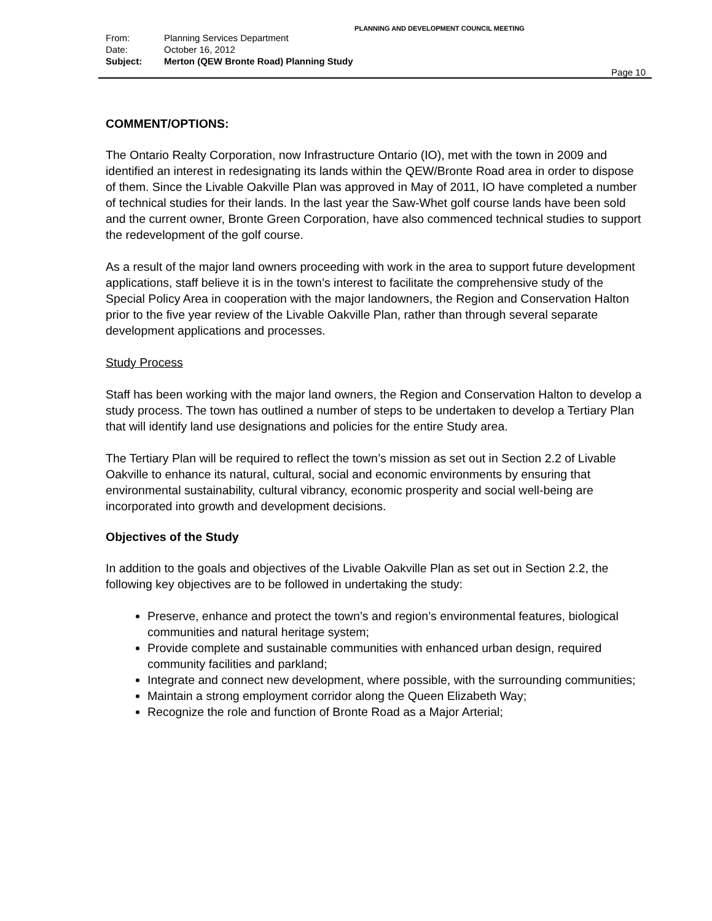PLANNING AND DEVELOPMENT COUNCIL MEETING
From: Planning Services Department
Date: October 16, 2012
Subject: Merton (QEW Bronte Road) Planning Study
Page 10
COMMENT/OPTIONS:
The Ontario Realty Corporation, now Infrastructure Ontario (IO), met with the town in 2009 and identified an interest in redesignating its lands within the QEW/Bronte Road area in order to dispose of them. Since the Livable Oakville Plan was approved in May of 2011, IO have completed a number of technical studies for their lands. In the last year the Saw-Whet golf course lands have been sold and the current owner, Bronte Green Corporation, have also commenced technical studies to support the redevelopment of the golf course.
As a result of the major land owners proceeding with work in the area to support future development applications, staff believe it is in the town’s interest to facilitate the comprehensive study of the Special Policy Area in cooperation with the major landowners, the Region and Conservation Halton prior to the five year review of the Livable Oakville Plan, rather than through several separate development applications and processes.
Study Process
Staff has been working with the major land owners, the Region and Conservation Halton to develop a study process. The town has outlined a number of steps to be undertaken to develop a Tertiary Plan that will identify land use designations and policies for the entire Study area.
The Tertiary Plan will be required to reflect the town’s mission as set out in Section 2.2 of Livable Oakville to enhance its natural, cultural, social and economic environments by ensuring that environmental sustainability, cultural vibrancy, economic prosperity and social well-being are incorporated into growth and development decisions.
Objectives of the Study
In addition to the goals and objectives of the Livable Oakville Plan as set out in Section 2.2, the following key objectives are to be followed in undertaking the study:
Preserve, enhance and protect the town’s and region’s environmental features, biological communities and natural heritage system;
Provide complete and sustainable communities with enhanced urban design, required community facilities and parkland;
Integrate and connect new development, where possible, with the surrounding communities;
Maintain a strong employment corridor along the Queen Elizabeth Way;
Recognize the role and function of Bronte Road as a Major Arterial;